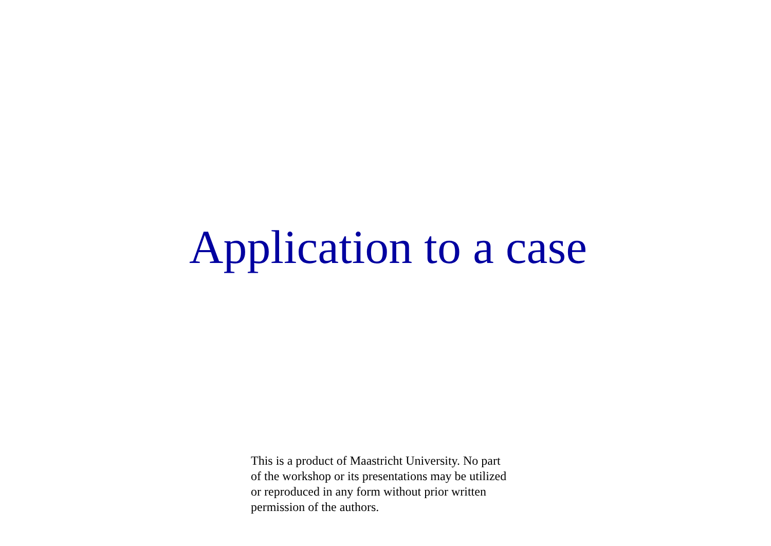Application to a case
This is a product of Maastricht University. No part of the workshop or its presentations may be utilized or reproduced in any form without prior written permission of the authors.